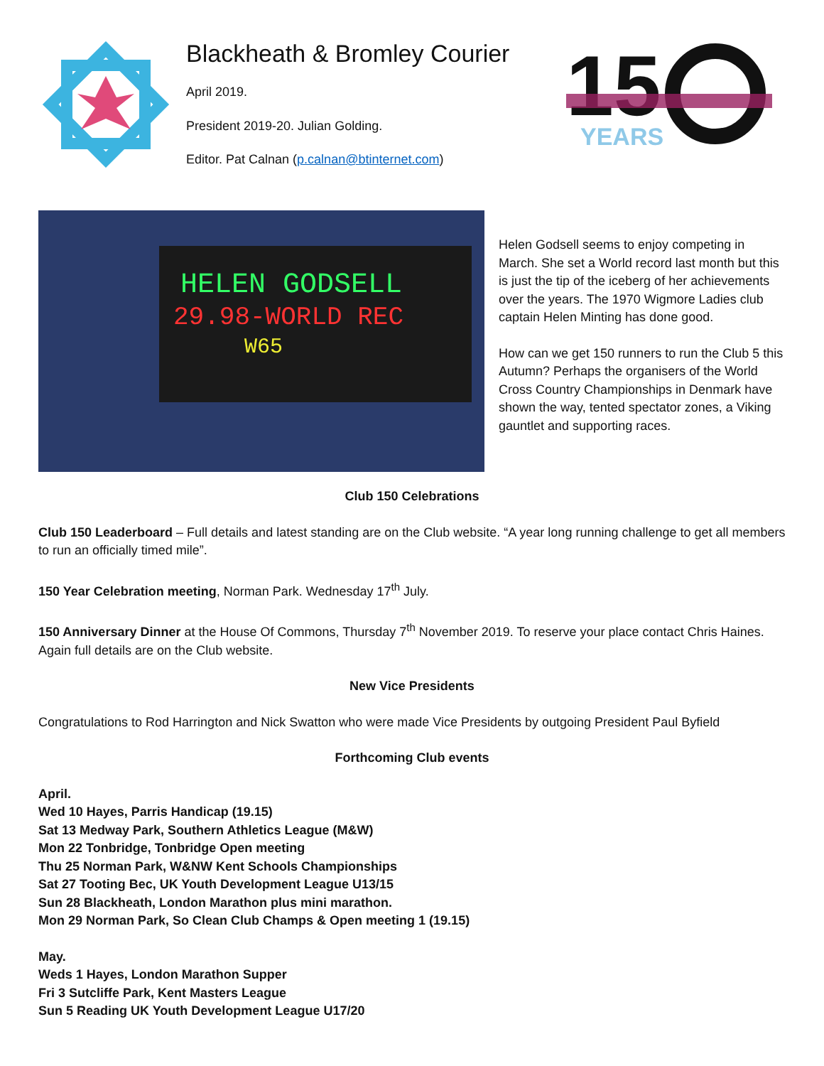Blackheath & Bromley Courier
April 2019.
President 2019-20. Julian Golding.
Editor. Pat Calnan (p.calnan@btinternet.com)
15
YEARS
HELEN GODSELL
29.98-WORLD REC
W65
Helen Godsell seems to enjoy competing in March. She set a World record last month but this is just the tip of the iceberg of her achievements over the years. The 1970 Wigmore Ladies club captain Helen Minting has done good.
How can we get 150 runners to run the Club 5 this Autumn? Perhaps the organisers of the World Cross Country Championships in Denmark have shown the way, tented spectator zones, a Viking gauntlet and supporting races.
Club 150 Celebrations
Club 150 Leaderboard – Full details and latest standing are on the Club website. “A year long running challenge to get all members to run an officially timed mile”.
150 Year Celebration meeting, Norman Park. Wednesday 17<sup>th</sup> July.
150 Anniversary Dinner at the House Of Commons, Thursday 7<sup>th</sup> November 2019. To reserve your place contact Chris Haines. Again full details are on the Club website.
New Vice Presidents
Congratulations to Rod Harrington and Nick Swatton who were made Vice Presidents by outgoing President Paul Byfield
Forthcoming Club events
April.
Wed 10 Hayes, Parris Handicap (19.15)
Sat 13 Medway Park, Southern Athletics League (M&W)
Mon 22 Tonbridge, Tonbridge Open meeting
Thu 25 Norman Park, W&NW Kent Schools Championships
Sat 27 Tooting Bec, UK Youth Development League U13/15
Sun 28 Blackheath, London Marathon plus mini marathon.
Mon 29 Norman Park, So Clean Club Champs & Open meeting 1 (19.15)
May.
Weds 1 Hayes, London Marathon Supper
Fri 3 Sutcliffe Park, Kent Masters League
Sun 5 Reading UK Youth Development League U17/20